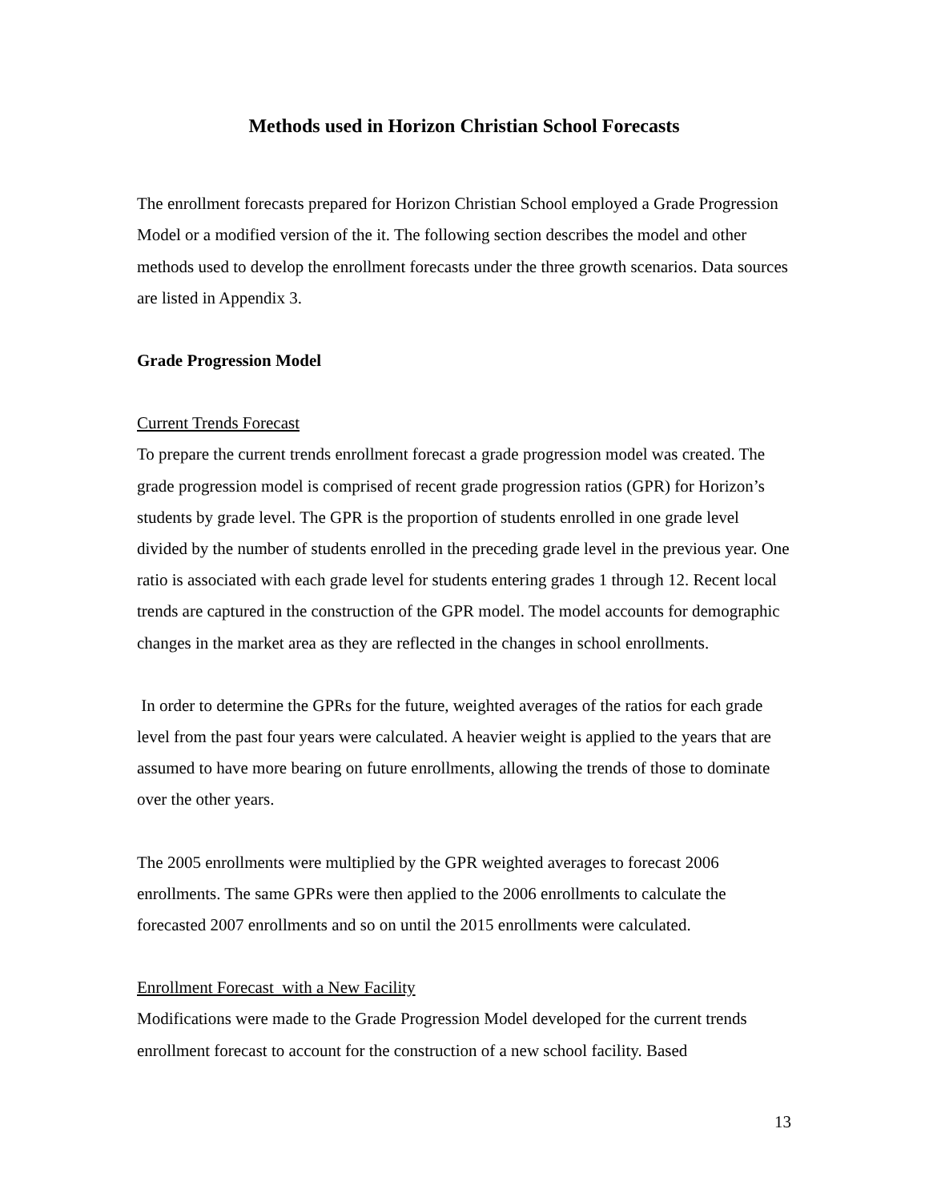Methods used in Horizon Christian School Forecasts
The enrollment forecasts prepared for Horizon Christian School employed a Grade Progression Model or a modified version of the it. The following section describes the model and other methods used to develop the enrollment forecasts under the three growth scenarios. Data sources are listed in Appendix 3.
Grade Progression Model
Current Trends Forecast
To prepare the current trends enrollment forecast a grade progression model was created. The grade progression model is comprised of recent grade progression ratios (GPR) for Horizon’s students by grade level. The GPR is the proportion of students enrolled in one grade level divided by the number of students enrolled in the preceding grade level in the previous year. One ratio is associated with each grade level for students entering grades 1 through 12. Recent local trends are captured in the construction of the GPR model. The model accounts for demographic changes in the market area as they are reflected in the changes in school enrollments.
In order to determine the GPRs for the future, weighted averages of the ratios for each grade level from the past four years were calculated. A heavier weight is applied to the years that are assumed to have more bearing on future enrollments, allowing the trends of those to dominate over the other years.
The 2005 enrollments were multiplied by the GPR weighted averages to forecast 2006 enrollments. The same GPRs were then applied to the 2006 enrollments to calculate the forecasted 2007 enrollments and so on until the 2015 enrollments were calculated.
Enrollment Forecast with a New Facility
Modifications were made to the Grade Progression Model developed for the current trends enrollment forecast to account for the construction of a new school facility. Based
13